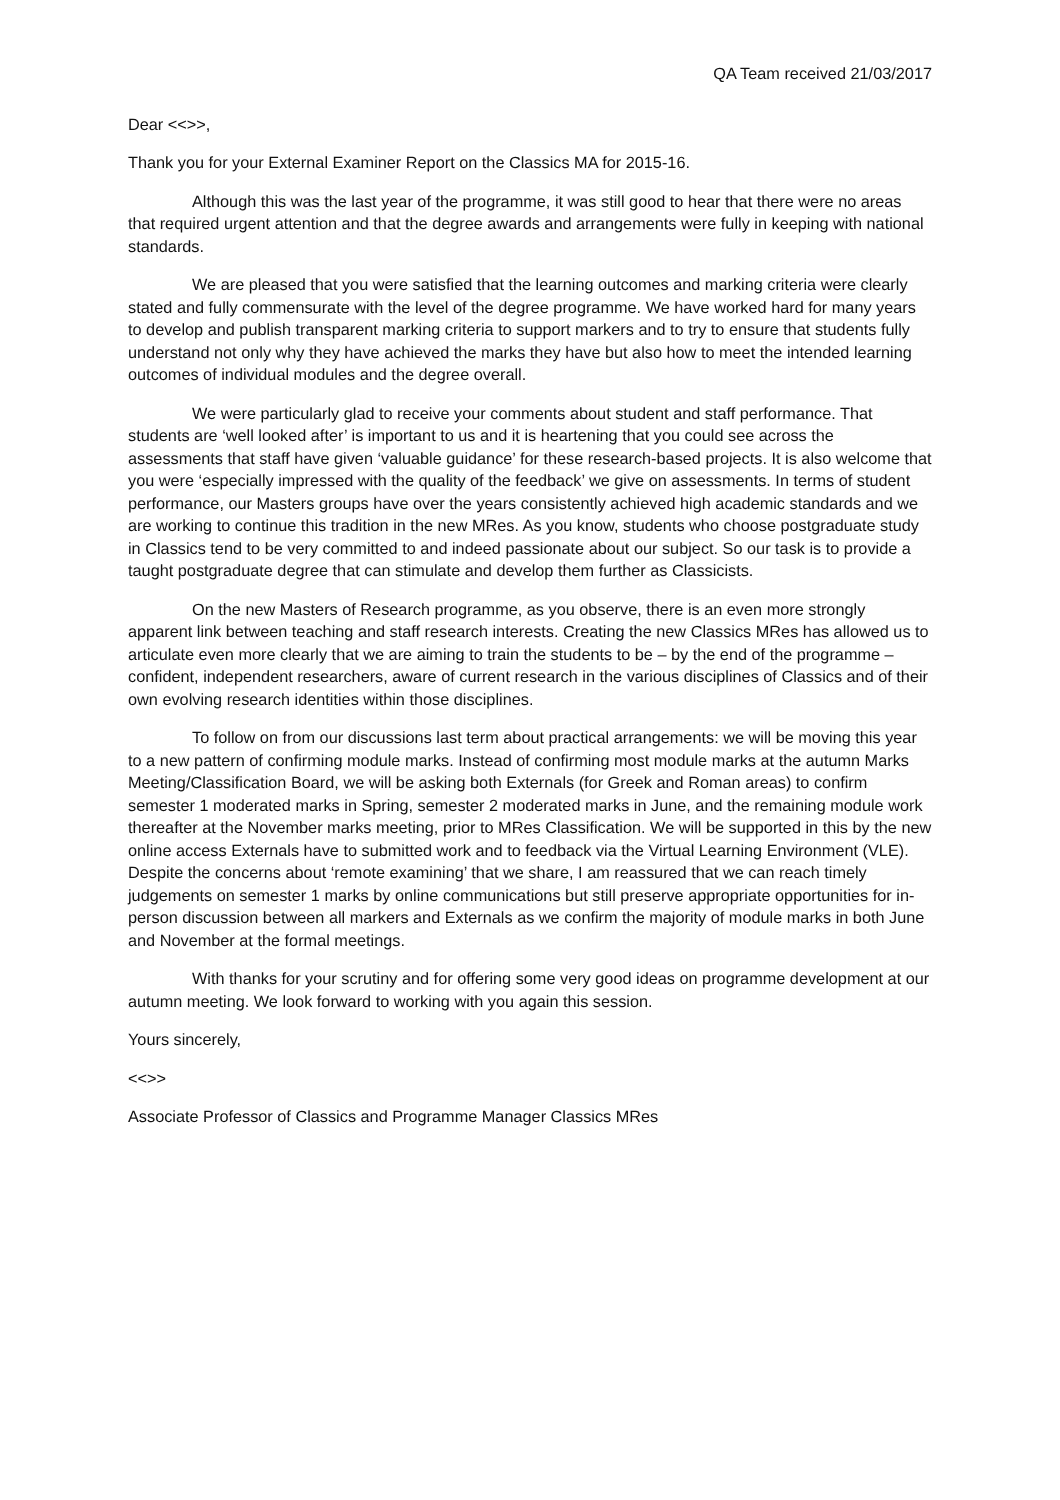QA Team received 21/03/2017
Dear <<>>,
Thank you for your External Examiner Report on the Classics MA for 2015-16.
Although this was the last year of the programme, it was still good to hear that there were no areas that required urgent attention and that the degree awards and arrangements were fully in keeping with national standards.
We are pleased that you were satisfied that the learning outcomes and marking criteria were clearly stated and fully commensurate with the level of the degree programme. We have worked hard for many years to develop and publish transparent marking criteria to support markers and to try to ensure that students fully understand not only why they have achieved the marks they have but also how to meet the intended learning outcomes of individual modules and the degree overall.
We were particularly glad to receive your comments about student and staff performance. That students are ‘well looked after’ is important to us and it is heartening that you could see across the assessments that staff have given ‘valuable guidance’ for these research-based projects. It is also welcome that you were ‘especially impressed with the quality of the feedback’ we give on assessments. In terms of student performance, our Masters groups have over the years consistently achieved high academic standards and we are working to continue this tradition in the new MRes. As you know, students who choose postgraduate study in Classics tend to be very committed to and indeed passionate about our subject. So our task is to provide a taught postgraduate degree that can stimulate and develop them further as Classicists.
On the new Masters of Research programme, as you observe, there is an even more strongly apparent link between teaching and staff research interests. Creating the new Classics MRes has allowed us to articulate even more clearly that we are aiming to train the students to be – by the end of the programme – confident, independent researchers, aware of current research in the various disciplines of Classics and of their own evolving research identities within those disciplines.
To follow on from our discussions last term about practical arrangements: we will be moving this year to a new pattern of confirming module marks. Instead of confirming most module marks at the autumn Marks Meeting/Classification Board, we will be asking both Externals (for Greek and Roman areas) to confirm semester 1 moderated marks in Spring, semester 2 moderated marks in June, and the remaining module work thereafter at the November marks meeting, prior to MRes Classification. We will be supported in this by the new online access Externals have to submitted work and to feedback via the Virtual Learning Environment (VLE). Despite the concerns about ‘remote examining’ that we share, I am reassured that we can reach timely judgements on semester 1 marks by online communications but still preserve appropriate opportunities for in-person discussion between all markers and Externals as we confirm the majority of module marks in both June and November at the formal meetings.
With thanks for your scrutiny and for offering some very good ideas on programme development at our autumn meeting. We look forward to working with you again this session.
Yours sincerely,
<<>>
Associate Professor of Classics and Programme Manager Classics MRes